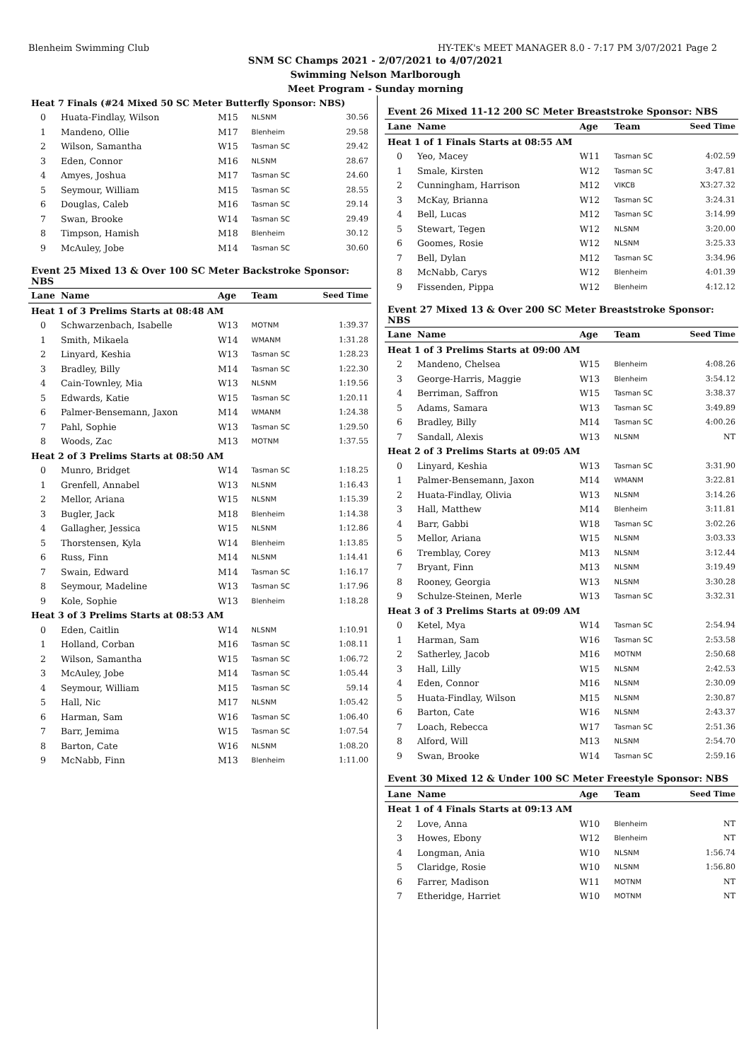Blenheim Swimming Club HY-TEK's MEET MANAGER 8.0 - 7:17 PM 3/07/2021 Page 2
SNM SC Champs 2021 - 2/07/2021 to 4/07/2021
Swimming Nelson Marlborough
Meet Program - Sunday morning
| Heat 7 Finals (#24 Mixed 50 SC Meter Butterfly Sponsor: NBS) | | | | |
| 0 | Huata-Findlay, Wilson | M15 | NLSNM | 30.56 |
| 1 | Mandeno, Ollie | M17 | Blenheim | 29.58 |
| 2 | Wilson, Samantha | W15 | Tasman SC | 29.42 |
| 3 | Eden, Connor | M16 | NLSNM | 28.67 |
| 4 | Amyes, Joshua | M17 | Tasman SC | 24.60 |
| 5 | Seymour, William | M15 | Tasman SC | 28.55 |
| 6 | Douglas, Caleb | M16 | Tasman SC | 29.14 |
| 7 | Swan, Brooke | W14 | Tasman SC | 29.49 |
| 8 | Timpson, Hamish | M18 | Blenheim | 30.12 |
| 9 | McAuley, Jobe | M14 | Tasman SC | 30.60 |
| Event 25 Mixed 13 & Over 100 SC Meter Backstroke Sponsor: NBS | | | | |
| Lane | Name | Age | Team | Seed Time |
| Heat 1 of 3 Prelims Starts at 08:48 AM | | | | |
| 0 | Schwarzenbach, Isabelle | W13 | MOTNM | 1:39.37 |
| 1 | Smith, Mikaela | W14 | WMANM | 1:31.28 |
| 2 | Linyard, Keshia | W13 | Tasman SC | 1:28.23 |
| 3 | Bradley, Billy | M14 | Tasman SC | 1:22.30 |
| 4 | Cain-Townley, Mia | W13 | NLSNM | 1:19.56 |
| 5 | Edwards, Katie | W15 | Tasman SC | 1:20.11 |
| 6 | Palmer-Bensemann, Jaxon | M14 | WMANM | 1:24.38 |
| 7 | Pahl, Sophie | W13 | Tasman SC | 1:29.50 |
| 8 | Woods, Zac | M13 | MOTNM | 1:37.55 |
| Heat 2 of 3 Prelims Starts at 08:50 AM | | | | |
| 0 | Munro, Bridget | W14 | Tasman SC | 1:18.25 |
| 1 | Grenfell, Annabel | W13 | NLSNM | 1:16.43 |
| 2 | Mellor, Ariana | W15 | NLSNM | 1:15.39 |
| 3 | Bugler, Jack | M18 | Blenheim | 1:14.38 |
| 4 | Gallagher, Jessica | W15 | NLSNM | 1:12.86 |
| 5 | Thorstensen, Kyla | W14 | Blenheim | 1:13.85 |
| 6 | Russ, Finn | M14 | NLSNM | 1:14.41 |
| 7 | Swain, Edward | M14 | Tasman SC | 1:16.17 |
| 8 | Seymour, Madeline | W13 | Tasman SC | 1:17.96 |
| 9 | Kole, Sophie | W13 | Blenheim | 1:18.28 |
| Heat 3 of 3 Prelims Starts at 08:53 AM | | | | |
| 0 | Eden, Caitlin | W14 | NLSNM | 1:10.91 |
| 1 | Holland, Corban | M16 | Tasman SC | 1:08.11 |
| 2 | Wilson, Samantha | W15 | Tasman SC | 1:06.72 |
| 3 | McAuley, Jobe | M14 | Tasman SC | 1:05.44 |
| 4 | Seymour, William | M15 | Tasman SC | 59.14 |
| 5 | Hall, Nic | M17 | NLSNM | 1:05.42 |
| 6 | Harman, Sam | W16 | Tasman SC | 1:06.40 |
| 7 | Barr, Jemima | W15 | Tasman SC | 1:07.54 |
| 8 | Barton, Cate | W16 | NLSNM | 1:08.20 |
| 9 | McNabb, Finn | M13 | Blenheim | 1:11.00 |
| Event 26 Mixed 11-12 200 SC Meter Breaststroke Sponsor: NBS | | | | |
| Lane | Name | Age | Team | Seed Time |
| Heat 1 of 1 Finals Starts at 08:55 AM | | | | |
| 0 | Yeo, Macey | W11 | Tasman SC | 4:02.59 |
| 1 | Smale, Kirsten | W12 | Tasman SC | 3:47.81 |
| 2 | Cunningham, Harrison | M12 | VIKCB | X3:27.32 |
| 3 | McKay, Brianna | W12 | Tasman SC | 3:24.31 |
| 4 | Bell, Lucas | M12 | Tasman SC | 3:14.99 |
| 5 | Stewart, Tegen | W12 | NLSNM | 3:20.00 |
| 6 | Goomes, Rosie | W12 | NLSNM | 3:25.33 |
| 7 | Bell, Dylan | M12 | Tasman SC | 3:34.96 |
| 8 | McNabb, Carys | W12 | Blenheim | 4:01.39 |
| 9 | Fissenden, Pippa | W12 | Blenheim | 4:12.12 |
| Event 27 Mixed 13 & Over 200 SC Meter Breaststroke Sponsor: NBS | | | | |
| Lane | Name | Age | Team | Seed Time |
| Heat 1 of 3 Prelims Starts at 09:00 AM | | | | |
| 2 | Mandeno, Chelsea | W15 | Blenheim | 4:08.26 |
| 3 | George-Harris, Maggie | W13 | Blenheim | 3:54.12 |
| 4 | Berriman, Saffron | W15 | Tasman SC | 3:38.37 |
| 5 | Adams, Samara | W13 | Tasman SC | 3:49.89 |
| 6 | Bradley, Billy | M14 | Tasman SC | 4:00.26 |
| 7 | Sandall, Alexis | W13 | NLSNM | NT |
| Heat 2 of 3 Prelims Starts at 09:05 AM | | | | |
| 0 | Linyard, Keshia | W13 | Tasman SC | 3:31.90 |
| 1 | Palmer-Bensemann, Jaxon | M14 | WMANM | 3:22.81 |
| 2 | Huata-Findlay, Olivia | W13 | NLSNM | 3:14.26 |
| 3 | Hall, Matthew | M14 | Blenheim | 3:11.81 |
| 4 | Barr, Gabbi | W18 | Tasman SC | 3:02.26 |
| 5 | Mellor, Ariana | W15 | NLSNM | 3:03.33 |
| 6 | Tremblay, Corey | M13 | NLSNM | 3:12.44 |
| 7 | Bryant, Finn | M13 | NLSNM | 3:19.49 |
| 8 | Rooney, Georgia | W13 | NLSNM | 3:30.28 |
| 9 | Schulze-Steinen, Merle | W13 | Tasman SC | 3:32.31 |
| Heat 3 of 3 Prelims Starts at 09:09 AM | | | | |
| 0 | Ketel, Mya | W14 | Tasman SC | 2:54.94 |
| 1 | Harman, Sam | W16 | Tasman SC | 2:53.58 |
| 2 | Satherley, Jacob | M16 | MOTNM | 2:50.68 |
| 3 | Hall, Lilly | W15 | NLSNM | 2:42.53 |
| 4 | Eden, Connor | M16 | NLSNM | 2:30.09 |
| 5 | Huata-Findlay, Wilson | M15 | NLSNM | 2:30.87 |
| 6 | Barton, Cate | W16 | NLSNM | 2:43.37 |
| 7 | Loach, Rebecca | W17 | Tasman SC | 2:51.36 |
| 8 | Alford, Will | M13 | NLSNM | 2:54.70 |
| 9 | Swan, Brooke | W14 | Tasman SC | 2:59.16 |
| Event 30 Mixed 12 & Under 100 SC Meter Freestyle Sponsor: NBS | | | | |
| Lane | Name | Age | Team | Seed Time |
| Heat 1 of 4 Finals Starts at 09:13 AM | | | | |
| 2 | Love, Anna | W10 | Blenheim | NT |
| 3 | Howes, Ebony | W12 | Blenheim | NT |
| 4 | Longman, Ania | W10 | NLSNM | 1:56.74 |
| 5 | Claridge, Rosie | W10 | NLSNM | 1:56.80 |
| 6 | Farrer, Madison | W11 | MOTNM | NT |
| 7 | Etheridge, Harriet | W10 | MOTNM | NT |